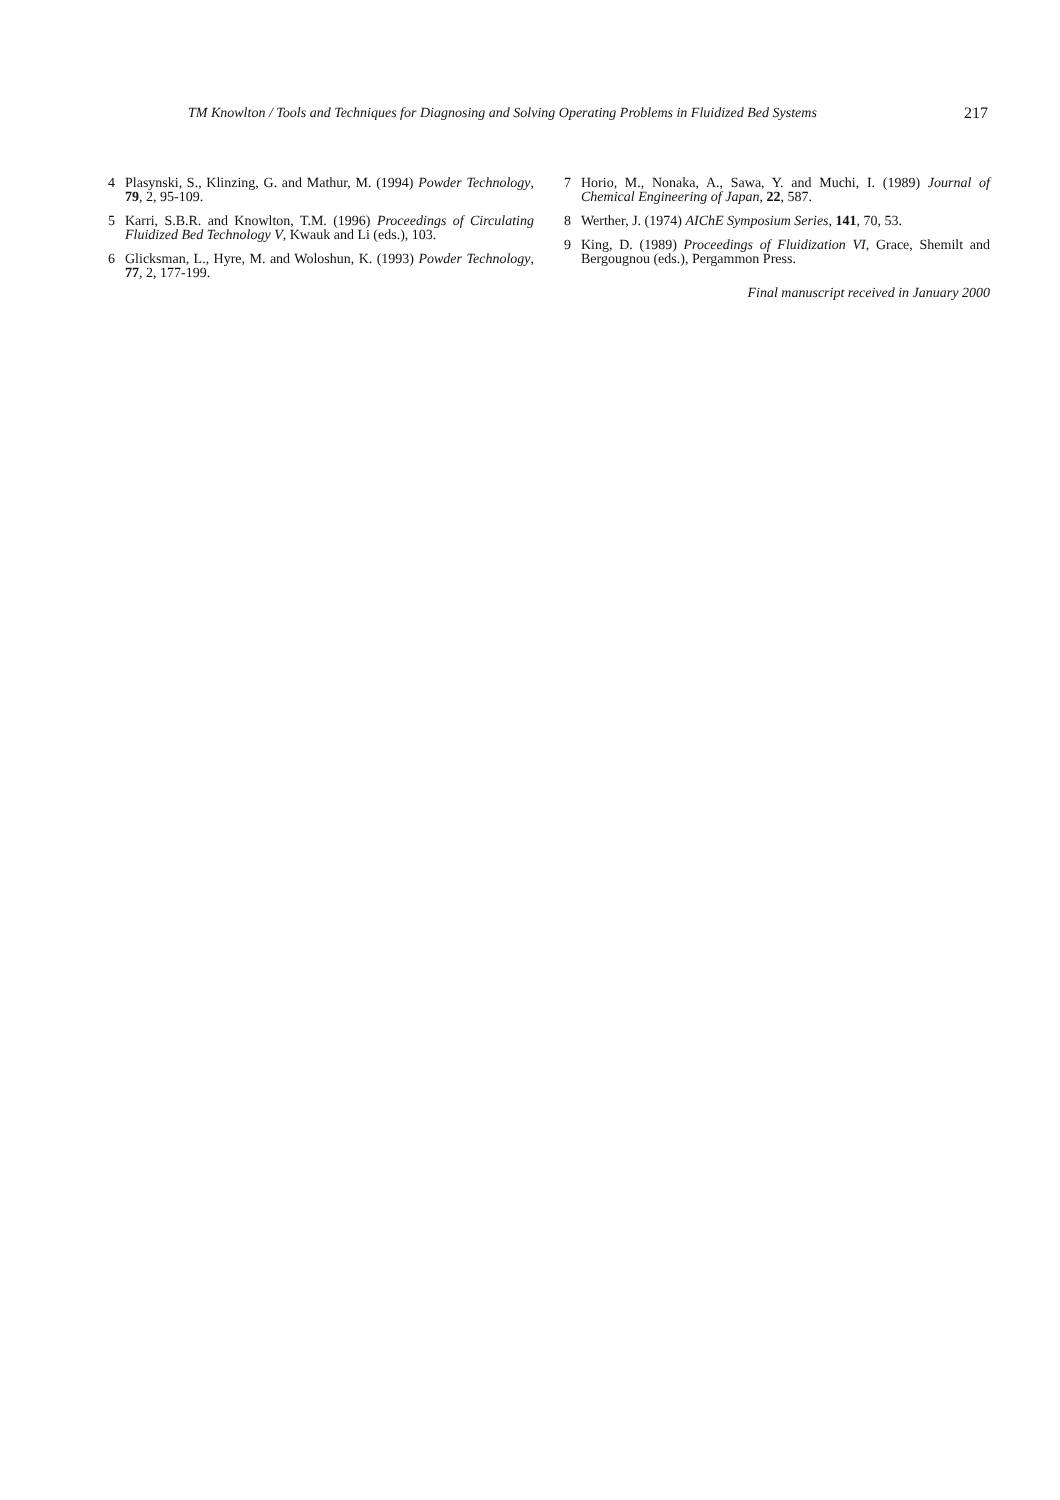TM Knowlton / Tools and Techniques for Diagnosing and Solving Operating Problems in Fluidized Bed Systems 217
4 Plasynski, S., Klinzing, G. and Mathur, M. (1994) Powder Technology, 79, 2, 95-109.
5 Karri, S.B.R. and Knowlton, T.M. (1996) Proceedings of Circulating Fluidized Bed Technology V, Kwauk and Li (eds.), 103.
6 Glicksman, L., Hyre, M. and Woloshun, K. (1993) Powder Technology, 77, 2, 177-199.
7 Horio, M., Nonaka, A., Sawa, Y. and Muchi, I. (1989) Journal of Chemical Engineering of Japan, 22, 587.
8 Werther, J. (1974) AIChE Symposium Series, 141, 70, 53.
9 King, D. (1989) Proceedings of Fluidization VI, Grace, Shemilt and Bergougnou (eds.), Pergammon Press.
Final manuscript received in January 2000